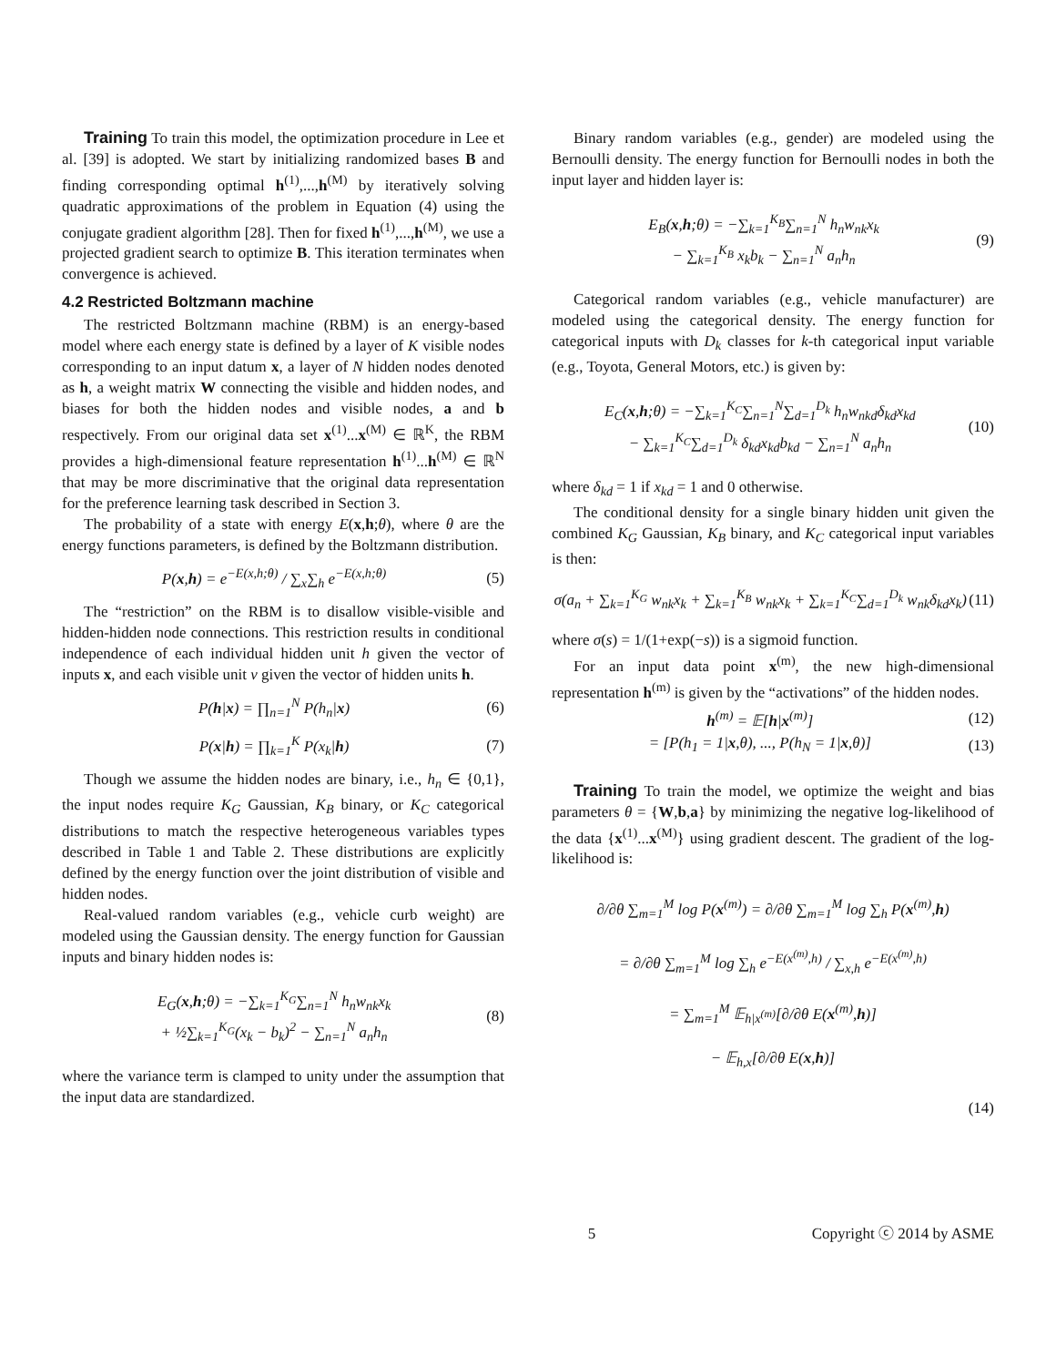Training To train this model, the optimization procedure in Lee et al. [39] is adopted. We start by initializing randomized bases B and finding corresponding optimal h<sup>(1)</sup>,...,h<sup>(M)</sup> by iteratively solving quadratic approximations of the problem in Equation (4) using the conjugate gradient algorithm [28]. Then for fixed h<sup>(1)</sup>,...,h<sup>(M)</sup>, we use a projected gradient search to optimize B. This iteration terminates when convergence is achieved.
4.2 Restricted Boltzmann machine
The restricted Boltzmann machine (RBM) is an energy-based model where each energy state is defined by a layer of K visible nodes corresponding to an input datum x, a layer of N hidden nodes denoted as h, a weight matrix W connecting the visible and hidden nodes, and biases for both the hidden nodes and visible nodes, a and b respectively. From our original data set x<sup>(1)</sup>...x<sup>(M)</sup> ∈ ℝ<sup>K</sup>, the RBM provides a high-dimensional feature representation h<sup>(1)</sup>...h<sup>(M)</sup> ∈ ℝ<sup>N</sup> that may be more discriminative that the original data representation for the preference learning task described in Section 3.
The probability of a state with energy E(x,h;θ), where θ are the energy functions parameters, is defined by the Boltzmann distribution.
P(x,h) = e<sup>−E(x,h;θ)</sup> / ∑<sub>x</sub>∑<sub>h</sub> e<sup>−E(x,h;θ)</sup> (5)
The “restriction” on the RBM is to disallow visible-visible and hidden-hidden node connections. This restriction results in conditional independence of each individual hidden unit h given the vector of inputs x, and each visible unit v given the vector of hidden units h.
P(h|x) = ∏<sub>n=1</sub><sup>N</sup> P(h<sub>n</sub>|x) (6)
P(x|h) = ∏<sub>k=1</sub><sup>K</sup> P(x<sub>k</sub>|h) (7)
Though we assume the hidden nodes are binary, i.e., h<sub>n</sub> ∈ {0,1}, the input nodes require K<sub>G</sub> Gaussian, K<sub>B</sub> binary, or K<sub>C</sub> categorical distributions to match the respective heterogeneous variables types described in Table 1 and Table 2. These distributions are explicitly defined by the energy function over the joint distribution of visible and hidden nodes.
Real-valued random variables (e.g., vehicle curb weight) are modeled using the Gaussian density. The energy function for Gaussian inputs and binary hidden nodes is:
E<sub>G</sub>(x,h;θ) = −∑<sub>k=1</sub><sup>K<sub>G</sub></sup>∑<sub>n=1</sub><sup>N</sup> h<sub>n</sub>w<sub>nk</sub>x<sub>k</sub>
+ ½∑<sub>k=1</sub><sup>K<sub>G</sub></sup>(x<sub>k</sub> − b<sub>k</sub>)<sup>2</sup> − ∑<sub>n=1</sub><sup>N</sup> a<sub>n</sub>h<sub>n</sub> (8)
where the variance term is clamped to unity under the assumption that the input data are standardized.
Binary random variables (e.g., gender) are modeled using the Bernoulli density. The energy function for Bernoulli nodes in both the input layer and hidden layer is:
E<sub>B</sub>(x,h;θ) = −∑<sub>k=1</sub><sup>K<sub>B</sub></sup>∑<sub>n=1</sub><sup>N</sup> h<sub>n</sub>w<sub>nk</sub>x<sub>k</sub>
− ∑<sub>k=1</sub><sup>K<sub>B</sub></sup> x<sub>k</sub>b<sub>k</sub> − ∑<sub>n=1</sub><sup>N</sup> a<sub>n</sub>h<sub>n</sub> (9)
Categorical random variables (e.g., vehicle manufacturer) are modeled using the categorical density. The energy function for categorical inputs with D<sub>k</sub> classes for k-th categorical input variable (e.g., Toyota, General Motors, etc.) is given by:
E<sub>C</sub>(x,h;θ) = −∑<sub>k=1</sub><sup>K<sub>C</sub></sup>∑<sub>n=1</sub><sup>N</sup>∑<sub>d=1</sub><sup>D<sub>k</sub></sup> h<sub>n</sub>w<sub>nkd</sub>δ<sub>kd</sub>x<sub>kd</sub>
− ∑<sub>k=1</sub><sup>K<sub>C</sub></sup>∑<sub>d=1</sub><sup>D<sub>k</sub></sup> δ<sub>kd</sub>x<sub>kd</sub>b<sub>kd</sub> − ∑<sub>n=1</sub><sup>N</sup> a<sub>n</sub>h<sub>n</sub> (10)
where δ<sub>kd</sub> = 1 if x<sub>kd</sub> = 1 and 0 otherwise.
The conditional density for a single binary hidden unit given the combined K<sub>G</sub> Gaussian, K<sub>B</sub> binary, and K<sub>C</sub> categorical input variables is then:
σ(a<sub>n</sub> + ∑<sub>k=1</sub><sup>K<sub>G</sub></sup> w<sub>nk</sub>x<sub>k</sub> + ∑<sub>k=1</sub><sup>K<sub>B</sub></sup> w<sub>nk</sub>x<sub>k</sub> + ∑<sub>k=1</sub><sup>K<sub>C</sub></sup>∑<sub>d=1</sub><sup>D<sub>k</sub></sup> w<sub>nk</sub>δ<sub>kd</sub>x<sub>k</sub>) (11)
where σ(s) = 1/(1+exp(−s)) is a sigmoid function.
For an input data point x<sup>(m)</sup>, the new high-dimensional representation h<sup>(m)</sup> is given by the “activations” of the hidden nodes.
h<sup>(m)</sup> = 𝔼[h|x<sup>(m)</sup>] (12)
= [P(h<sub>1</sub> = 1|x,θ), ..., P(h<sub>N</sub> = 1|x,θ)] (13)
Training To train the model, we optimize the weight and bias parameters θ = {W,b,a} by minimizing the negative log-likelihood of the data {x<sup>(1)</sup>...x<sup>(M)</sup>} using gradient descent. The gradient of the log-likelihood is:
∂/∂θ ∑<sub>m=1</sub><sup>M</sup> log P(x<sup>(m)</sup>) = ∂/∂θ ∑<sub>m=1</sub><sup>M</sup> log ∑<sub>h</sub> P(x<sup>(m)</sup>,h)
= ∂/∂θ ∑<sub>m=1</sub><sup>M</sup> log ∑<sub>h</sub> e<sup>−E(x<sup>(m)</sup>,h)</sup> / ∑<sub>x,h</sub> e<sup>−E(x<sup>(m)</sup>,h)</sup>
= ∑<sub>m=1</sub><sup>M</sup> 𝔼<sub>h|x<sup>(m)</sup></sub>[∂/∂θ E(x<sup>(m)</sup>,h)]
− 𝔼<sub>h,x</sub>[∂/∂θ E(x,h)]
(14)
5 Copyright ⓒ 2014 by ASME